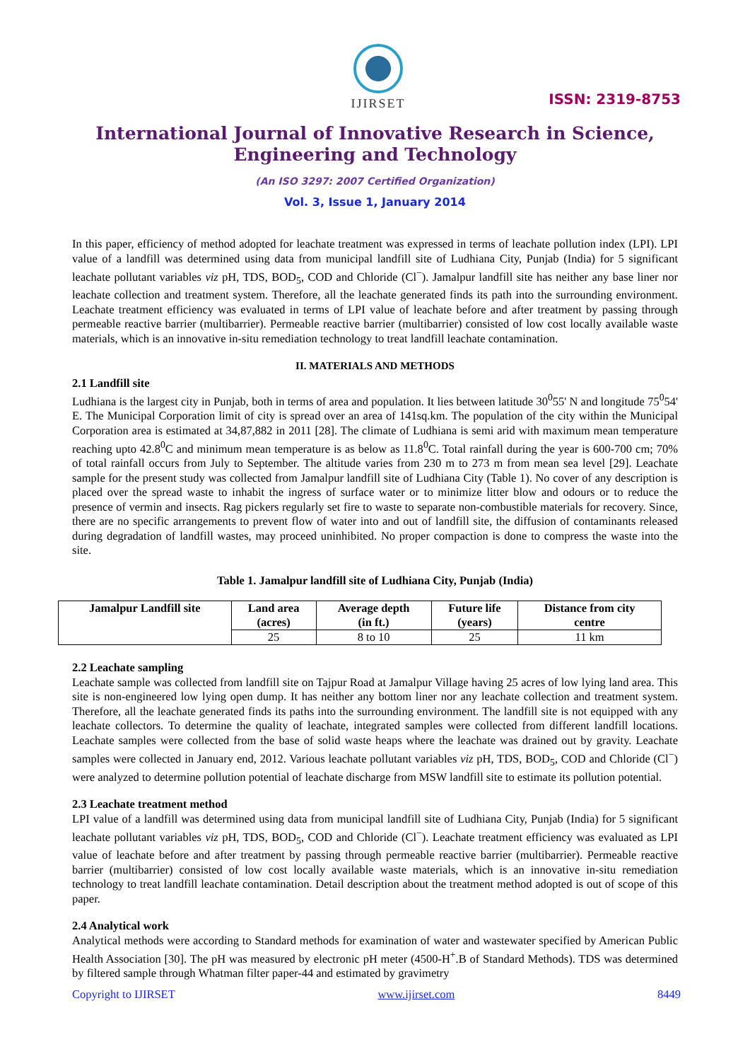IJIRSET
ISSN: 2319-8753
International Journal of Innovative Research in Science,
Engineering and Technology
(An ISO 3297: 2007 Certified Organization)
Vol. 3, Issue 1, January 2014
In this paper, efficiency of method adopted for leachate treatment was expressed in terms of leachate pollution index (LPI). LPI value of a landfill was determined using data from municipal landfill site of Ludhiana City, Punjab (India) for 5 significant leachate pollutant variables viz pH, TDS, BOD<sub>5</sub>, COD and Chloride (Cl<sup>−</sup>). Jamalpur landfill site has neither any base liner nor leachate collection and treatment system. Therefore, all the leachate generated finds its path into the surrounding environment. Leachate treatment efficiency was evaluated in terms of LPI value of leachate before and after treatment by passing through permeable reactive barrier (multibarrier). Permeable reactive barrier (multibarrier) consisted of low cost locally available waste materials, which is an innovative in-situ remediation technology to treat landfill leachate contamination.
II. MATERIALS AND METHODS
2.1 Landfill site
Ludhiana is the largest city in Punjab, both in terms of area and population. It lies between latitude 30<sup>0</sup>55' N and longitude 75<sup>0</sup>54' E. The Municipal Corporation limit of city is spread over an area of 141sq.km. The population of the city within the Municipal Corporation area is estimated at 34,87,882 in 2011 [28]. The climate of Ludhiana is semi arid with maximum mean temperature reaching upto 42.8<sup>0</sup>C and minimum mean temperature is as below as 11.8<sup>0</sup>C. Total rainfall during the year is 600-700 cm; 70% of total rainfall occurs from July to September. The altitude varies from 230 m to 273 m from mean sea level [29]. Leachate sample for the present study was collected from Jamalpur landfill site of Ludhiana City (Table 1). No cover of any description is placed over the spread waste to inhabit the ingress of surface water or to minimize litter blow and odours or to reduce the presence of vermin and insects. Rag pickers regularly set fire to waste to separate non-combustible materials for recovery. Since, there are no specific arrangements to prevent flow of water into and out of landfill site, the diffusion of contaminants released during degradation of landfill wastes, may proceed uninhibited. No proper compaction is done to compress the waste into the site.
Table 1. Jamalpur landfill site of Ludhiana City, Punjab (India)
| Jamalpur Landfill site | Land area (acres) | Average depth (in ft.) | Future life (years) | Distance from city centre |
| --- | --- | --- | --- | --- |
| | 25 | 8 to 10 | 25 | 11 km |
2.2 Leachate sampling
Leachate sample was collected from landfill site on Tajpur Road at Jamalpur Village having 25 acres of low lying land area. This site is non-engineered low lying open dump. It has neither any bottom liner nor any leachate collection and treatment system. Therefore, all the leachate generated finds its paths into the surrounding environment. The landfill site is not equipped with any leachate collectors. To determine the quality of leachate, integrated samples were collected from different landfill locations. Leachate samples were collected from the base of solid waste heaps where the leachate was drained out by gravity. Leachate samples were collected in January end, 2012. Various leachate pollutant variables viz pH, TDS, BOD<sub>5</sub>, COD and Chloride (Cl<sup>−</sup>) were analyzed to determine pollution potential of leachate discharge from MSW landfill site to estimate its pollution potential.
2.3 Leachate treatment method
LPI value of a landfill was determined using data from municipal landfill site of Ludhiana City, Punjab (India) for 5 significant leachate pollutant variables viz pH, TDS, BOD<sub>5</sub>, COD and Chloride (Cl<sup>−</sup>). Leachate treatment efficiency was evaluated as LPI value of leachate before and after treatment by passing through permeable reactive barrier (multibarrier). Permeable reactive barrier (multibarrier) consisted of low cost locally available waste materials, which is an innovative in-situ remediation technology to treat landfill leachate contamination. Detail description about the treatment method adopted is out of scope of this paper.
2.4 Analytical work
Analytical methods were according to Standard methods for examination of water and wastewater specified by American Public Health Association [30]. The pH was measured by electronic pH meter (4500-H<sup>+</sup>.B of Standard Methods). TDS was determined by filtered sample through Whatman filter paper-44 and estimated by gravimetry
Copyright to IJIRSET www.ijirset.com 8449